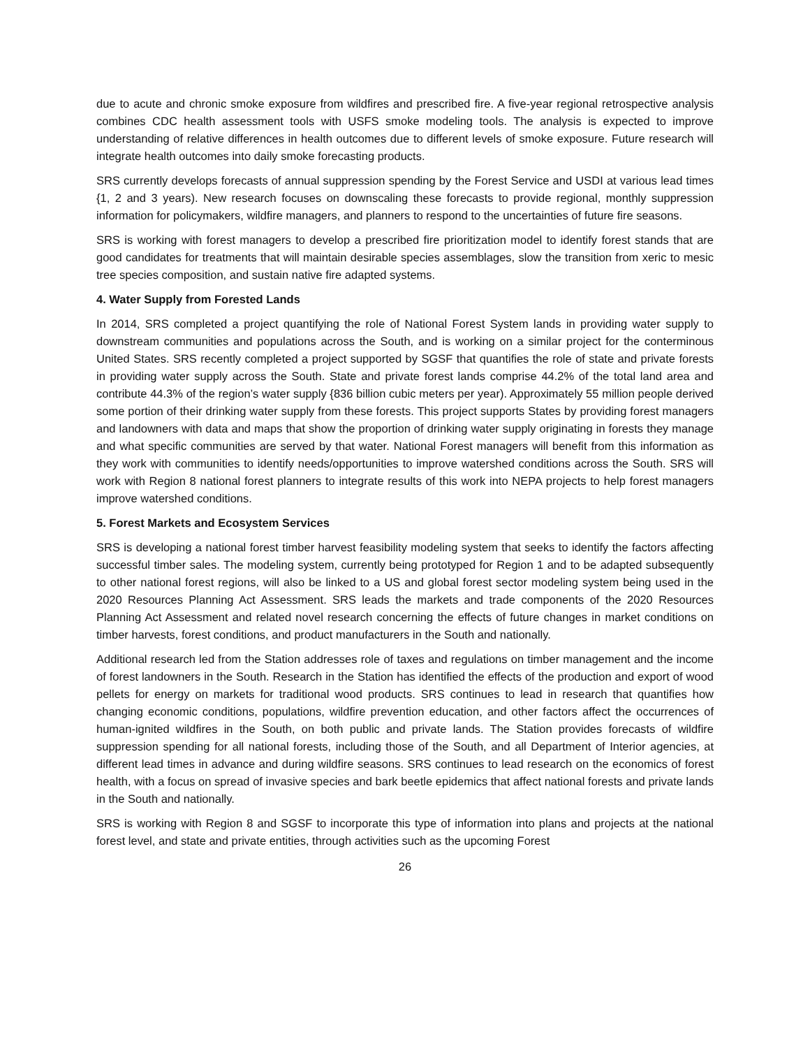due to acute and chronic smoke exposure from wildfires and prescribed fire. A five-year regional retrospective analysis combines CDC health assessment tools with USFS smoke modeling tools. The analysis is expected to improve understanding of relative differences in health outcomes due to different levels of smoke exposure. Future research will integrate health outcomes into daily smoke forecasting products.
SRS currently develops forecasts of annual suppression spending by the Forest Service and USDI at various lead times {1, 2 and 3 years). New research focuses on downscaling these forecasts to provide regional, monthly suppression information for policymakers, wildfire managers, and planners to respond to the uncertainties of future fire seasons.
SRS is working with forest managers to develop a prescribed fire prioritization model to identify forest stands that are good candidates for treatments that will maintain desirable species assemblages, slow the transition from xeric to mesic tree species composition, and sustain native fire adapted systems.
4. Water Supply from Forested Lands
In 2014, SRS completed a project quantifying the role of National Forest System lands in providing water supply to downstream communities and populations across the South, and is working on a similar project for the conterminous United States. SRS recently completed a project supported by SGSF that quantifies the role of state and private forests in providing water supply across the South. State and private forest lands comprise 44.2% of the total land area and contribute 44.3% of the region’s water supply {836 billion cubic meters per year). Approximately 55 million people derived some portion of their drinking water supply from these forests. This project supports States by providing forest managers and landowners with data and maps that show the proportion of drinking water supply originating in forests they manage and what specific communities are served by that water. National Forest managers will benefit from this information as they work with communities to identify needs/opportunities to improve watershed conditions across the South. SRS will work with Region 8 national forest planners to integrate results of this work into NEPA projects to help forest managers improve watershed conditions.
5. Forest Markets and Ecosystem Services
SRS is developing a national forest timber harvest feasibility modeling system that seeks to identify the factors affecting successful timber sales. The modeling system, currently being prototyped for Region 1 and to be adapted subsequently to other national forest regions, will also be linked to a US and global forest sector modeling system being used in the 2020 Resources Planning Act Assessment. SRS leads the markets and trade components of the 2020 Resources Planning Act Assessment and related novel research concerning the effects of future changes in market conditions on timber harvests, forest conditions, and product manufacturers in the South and nationally.
Additional research led from the Station addresses role of taxes and regulations on timber management and the income of forest landowners in the South. Research in the Station has identified the effects of the production and export of wood pellets for energy on markets for traditional wood products. SRS continues to lead in research that quantifies how changing economic conditions, populations, wildfire prevention education, and other factors affect the occurrences of human-ignited wildfires in the South, on both public and private lands. The Station provides forecasts of wildfire suppression spending for all national forests, including those of the South, and all Department of Interior agencies, at different lead times in advance and during wildfire seasons. SRS continues to lead research on the economics of forest health, with a focus on spread of invasive species and bark beetle epidemics that affect national forests and private lands in the South and nationally.
SRS is working with Region 8 and SGSF to incorporate this type of information into plans and projects at the national forest level, and state and private entities, through activities such as the upcoming Forest
26